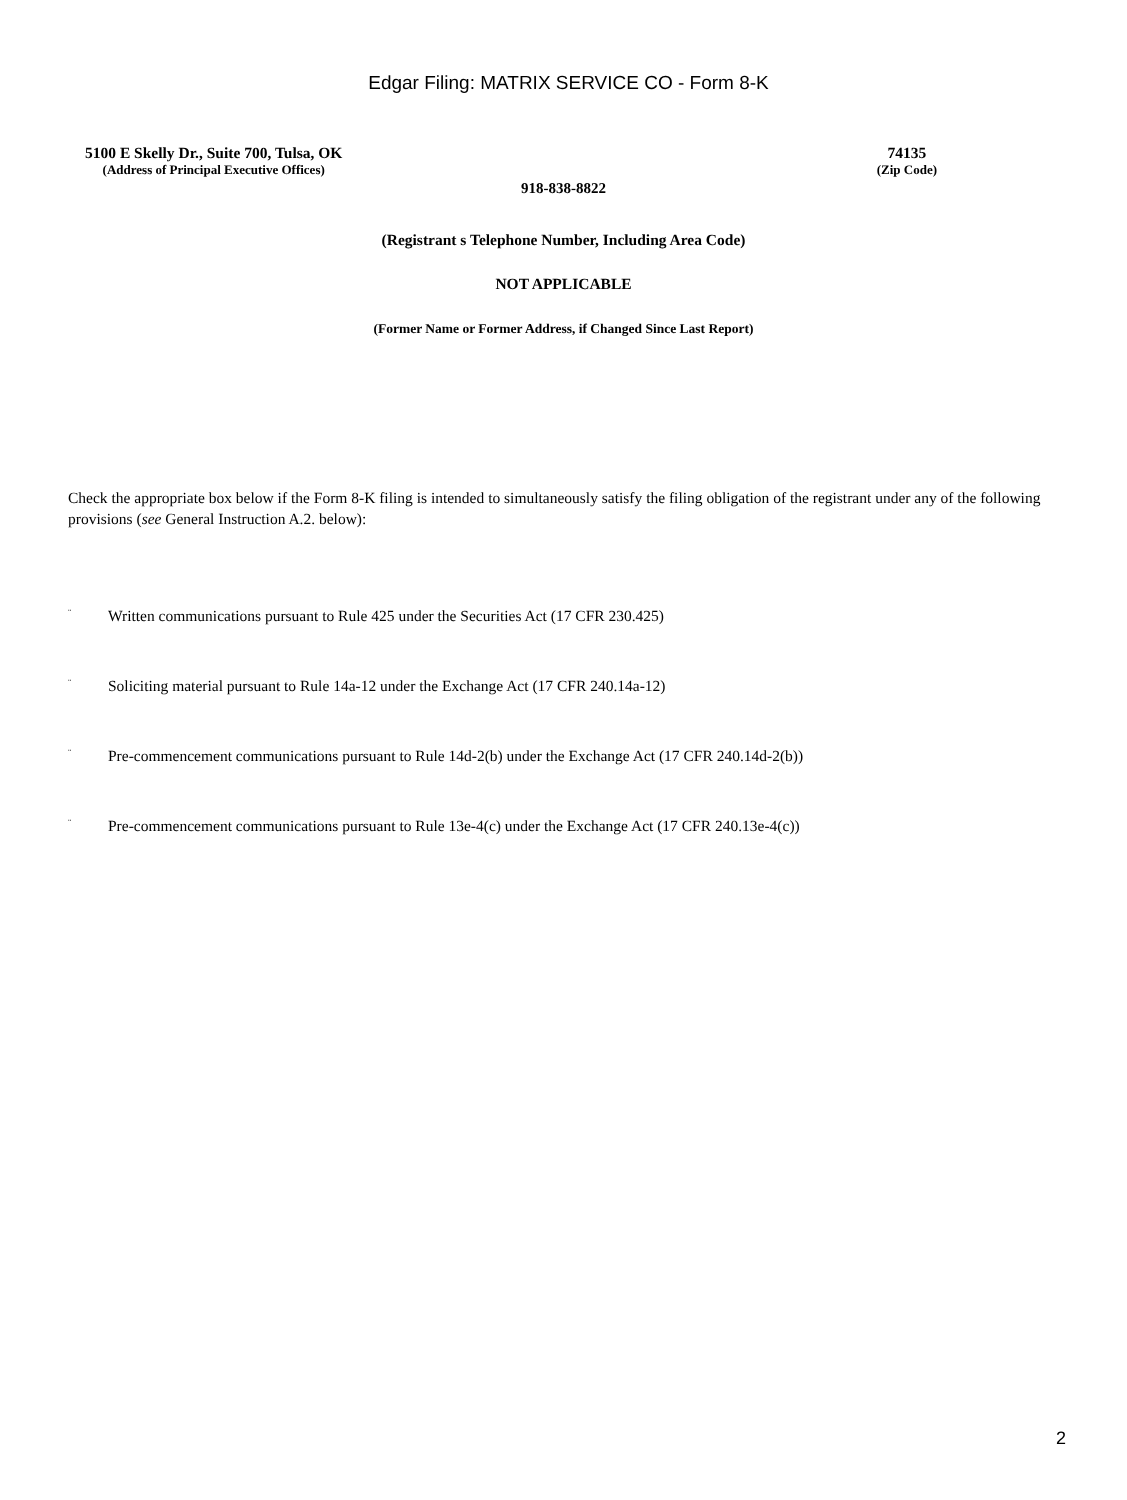Edgar Filing: MATRIX SERVICE CO - Form 8-K
5100 E Skelly Dr., Suite 700, Tulsa, OK
(Address of Principal Executive Offices)
74135
(Zip Code)
918-838-8822
(Registrant s Telephone Number, Including Area Code)
NOT APPLICABLE
(Former Name or Former Address, if Changed Since Last Report)
Check the appropriate box below if the Form 8-K filing is intended to simultaneously satisfy the filing obligation of the registrant under any of the following provisions (see General Instruction A.2. below):
¨ Written communications pursuant to Rule 425 under the Securities Act (17 CFR 230.425)
¨ Soliciting material pursuant to Rule 14a-12 under the Exchange Act (17 CFR 240.14a-12)
¨ Pre-commencement communications pursuant to Rule 14d-2(b) under the Exchange Act (17 CFR 240.14d-2(b))
¨ Pre-commencement communications pursuant to Rule 13e-4(c) under the Exchange Act (17 CFR 240.13e-4(c))
2